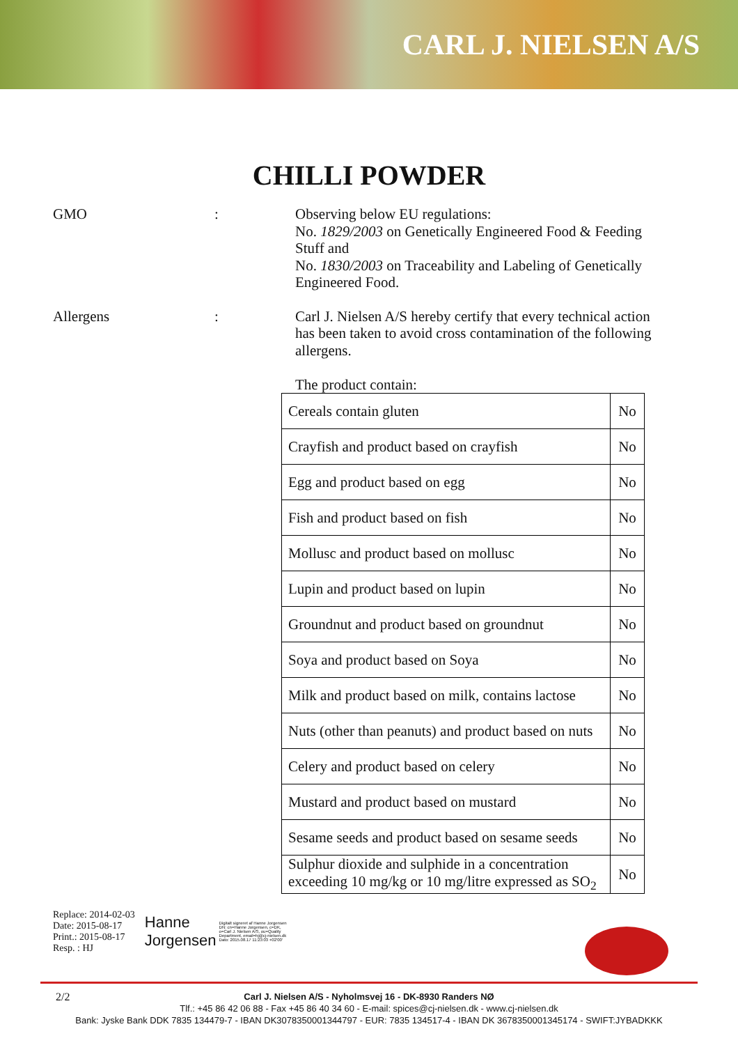CARL J. NIELSEN A/S
CHILLI POWDER
GMO : Observing below EU regulations:
No. 1829/2003 on Genetically Engineered Food & Feeding Stuff and
No. 1830/2003 on Traceability and Labeling of Genetically Engineered Food.
Allergens : Carl J. Nielsen A/S hereby certify that every technical action has been taken to avoid cross contamination of the following allergens.
The product contain:
| Cereals contain gluten | No |
| Crayfish and product based on crayfish | No |
| Egg and product based on egg | No |
| Fish and product based on fish | No |
| Mollusc and product based on mollusc | No |
| Lupin and product based on lupin | No |
| Groundnut and product based on groundnut | No |
| Soya and product based on Soya | No |
| Milk and product based on milk, contains lactose | No |
| Nuts (other than peanuts) and product based on nuts | No |
| Celery and product based on celery | No |
| Mustard and product based on mustard | No |
| Sesame seeds and product based on sesame seeds | No |
| Sulphur dioxide and sulphide in a concentration exceeding 10 mg/kg or 10 mg/litre expressed as SO<sub>2</sub> | No |
Replace: 2014-02-03
Date: 2015-08-17
Print.: 2015-08-17
Resp. : HJ
Hanne
Jorgensen
Digitalt signeret af Hanne Jorgensen DN: cn=Hanne Jorgensen, c=DK, o=Carl J. Nielsen A/S, ou=Quality Department, email=hj@cj-nielsen.dk Dato: 2015.08.17 11:23:03 +02'00'
2/2
Carl J. Nielsen A/S - Nyholmsvej 16 - DK-8930 Randers NØ
Tlf.: +45 86 42 06 88 - Fax +45 86 40 34 60 - E-mail: spices@cj-nielsen.dk - www.cj-nielsen.dk
Bank: Jyske Bank DDK 7835 134479-7 - IBAN DK3078350001344797 - EUR: 7835 134517-4 - IBAN DK 3678350001345174 - SWIFT:JYBADKKK